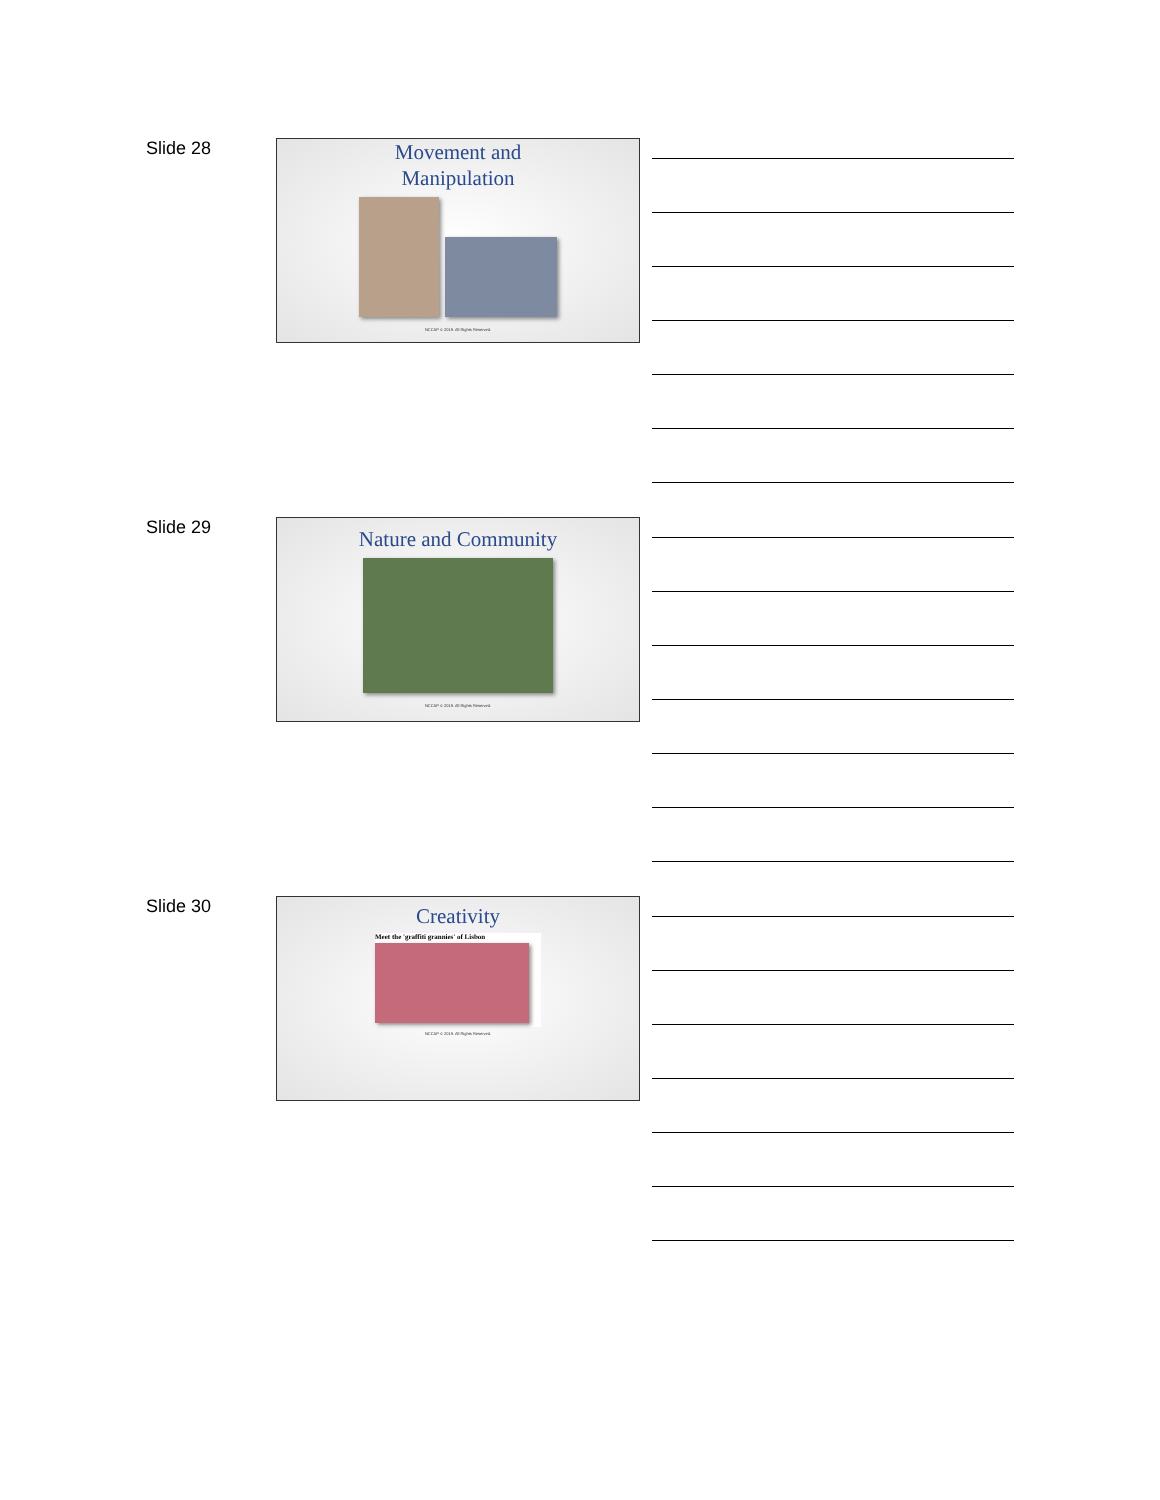Slide 28
Movement and
Manipulation
NCCAP © 2019. All Rights Reserved.
Slide 29
Nature and Community
NCCAP © 2019. All Rights Reserved.
Slide 30
Creativity
Meet the 'graffiti grannies' of Lisbon
NCCAP © 2019. All Rights Reserved.